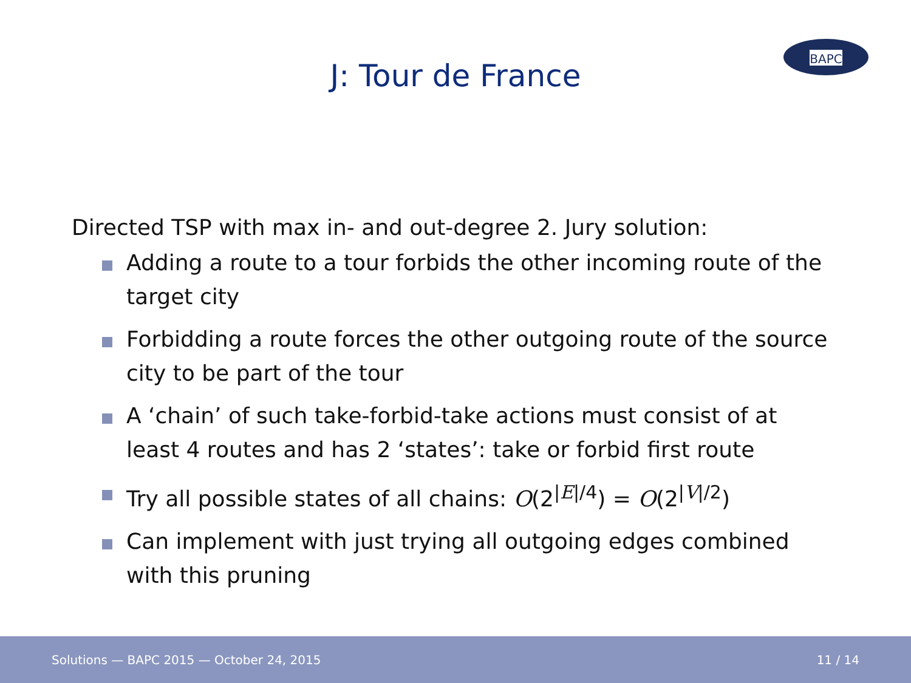BAPC
J: Tour de France
Directed TSP with max in- and out-degree 2. Jury solution:
Adding a route to a tour forbids the other incoming route of the target city
Forbidding a route forces the other outgoing route of the source city to be part of the tour
A ‘chain’ of such take-forbid-take actions must consist of at least 4 routes and has 2 ‘states’: take or forbid first route
Try all possible states of all chains: O(2<sup>|E|/4</sup>) = O(2<sup>|V|/2</sup>)
Can implement with just trying all outgoing edges combined with this pruning
Solutions — BAPC 2015 — October 24, 2015 11 / 14